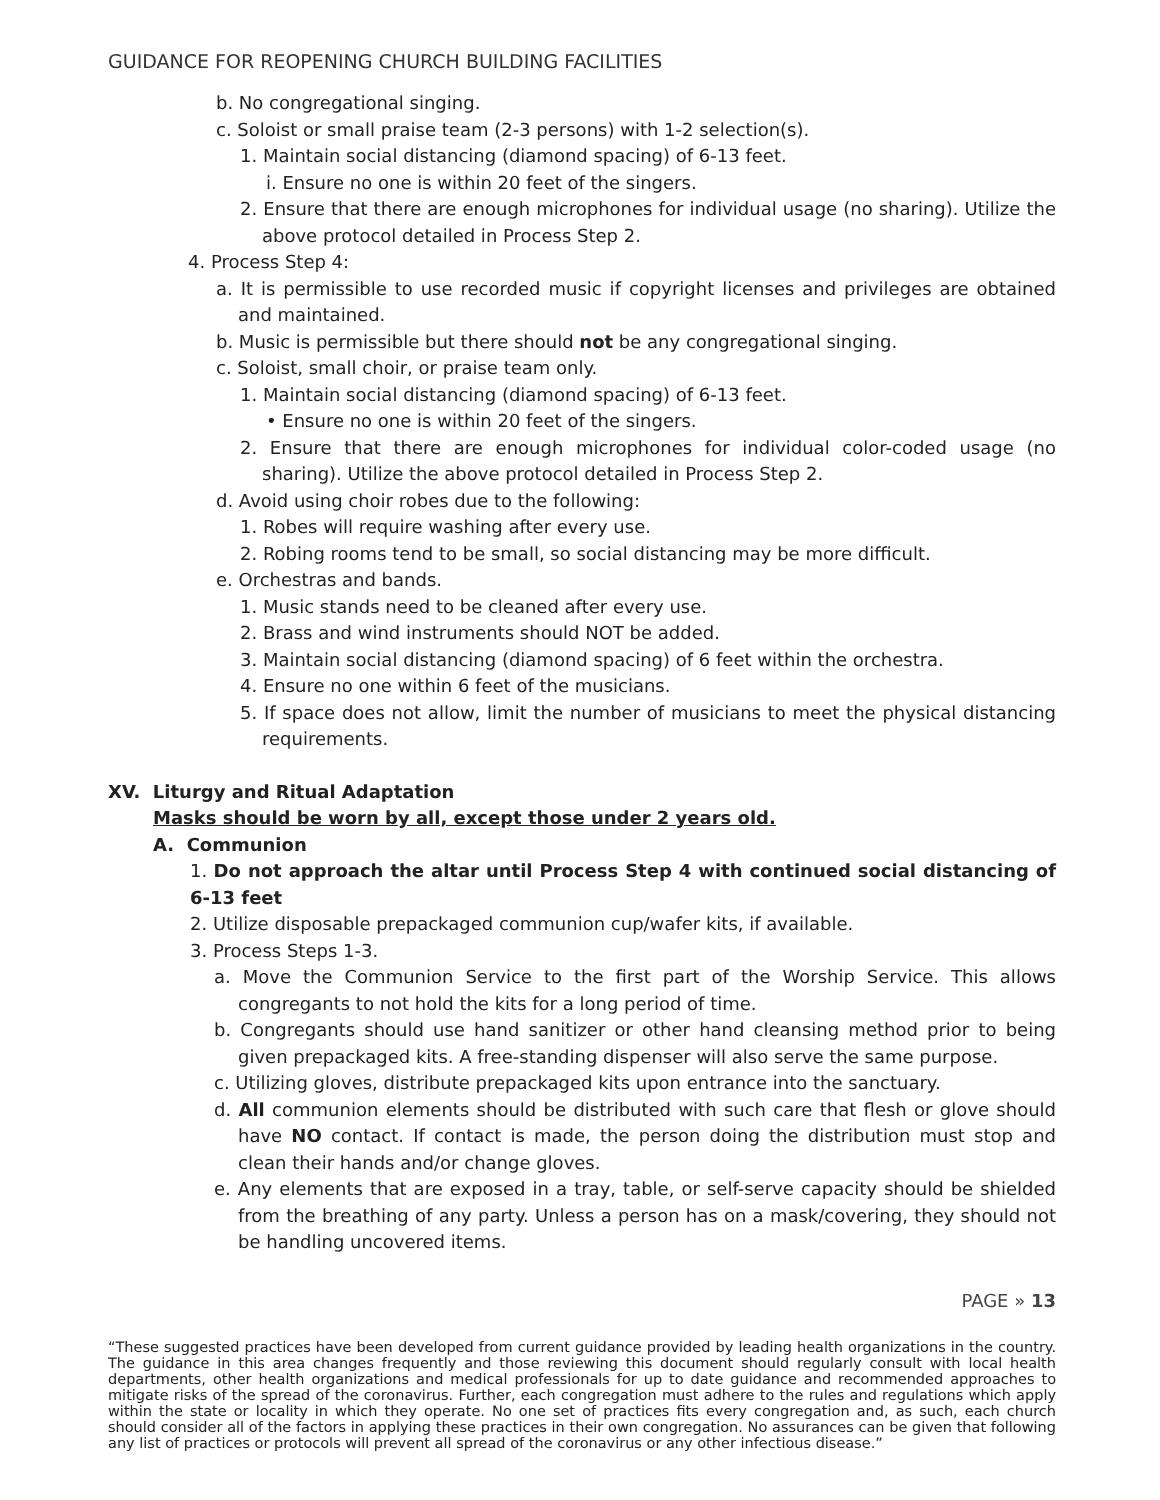GUIDANCE FOR REOPENING CHURCH BUILDING FACILITIES
b. No congregational singing.
c. Soloist or small praise team (2-3 persons) with 1-2 selection(s).
1. Maintain social distancing (diamond spacing) of 6-13 feet.
i. Ensure no one is within 20 feet of the singers.
2. Ensure that there are enough microphones for individual usage (no sharing). Utilize the above protocol detailed in Process Step 2.
4. Process Step 4:
a. It is permissible to use recorded music if copyright licenses and privileges are obtained and maintained.
b. Music is permissible but there should not be any congregational singing.
c. Soloist, small choir, or praise team only.
1. Maintain social distancing (diamond spacing) of 6-13 feet.
• Ensure no one is within 20 feet of the singers.
2. Ensure that there are enough microphones for individual color-coded usage (no sharing). Utilize the above protocol detailed in Process Step 2.
d. Avoid using choir robes due to the following:
1. Robes will require washing after every use.
2. Robing rooms tend to be small, so social distancing may be more difficult.
e. Orchestras and bands.
1. Music stands need to be cleaned after every use.
2. Brass and wind instruments should NOT be added.
3. Maintain social distancing (diamond spacing) of 6 feet within the orchestra.
4. Ensure no one within 6 feet of the musicians.
5. If space does not allow, limit the number of musicians to meet the physical distancing requirements.
XV. Liturgy and Ritual Adaptation
Masks should be worn by all, except those under 2 years old.
A. Communion
1. Do not approach the altar until Process Step 4 with continued social distancing of 6-13 feet
2. Utilize disposable prepackaged communion cup/wafer kits, if available.
3. Process Steps 1-3.
a. Move the Communion Service to the first part of the Worship Service. This allows congregants to not hold the kits for a long period of time.
b. Congregants should use hand sanitizer or other hand cleansing method prior to being given prepackaged kits. A free-standing dispenser will also serve the same purpose.
c. Utilizing gloves, distribute prepackaged kits upon entrance into the sanctuary.
d. All communion elements should be distributed with such care that flesh or glove should have NO contact. If contact is made, the person doing the distribution must stop and clean their hands and/or change gloves.
e. Any elements that are exposed in a tray, table, or self-serve capacity should be shielded from the breathing of any party. Unless a person has on a mask/covering, they should not be handling uncovered items.
PAGE » 13
“These suggested practices have been developed from current guidance provided by leading health organizations in the country. The guidance in this area changes frequently and those reviewing this document should regularly consult with local health departments, other health organizations and medical professionals for up to date guidance and recommended approaches to mitigate risks of the spread of the coronavirus. Further, each congregation must adhere to the rules and regulations which apply within the state or locality in which they operate. No one set of practices fits every congregation and, as such, each church should consider all of the factors in applying these practices in their own congregation. No assurances can be given that following any list of practices or protocols will prevent all spread of the coronavirus or any other infectious disease.”